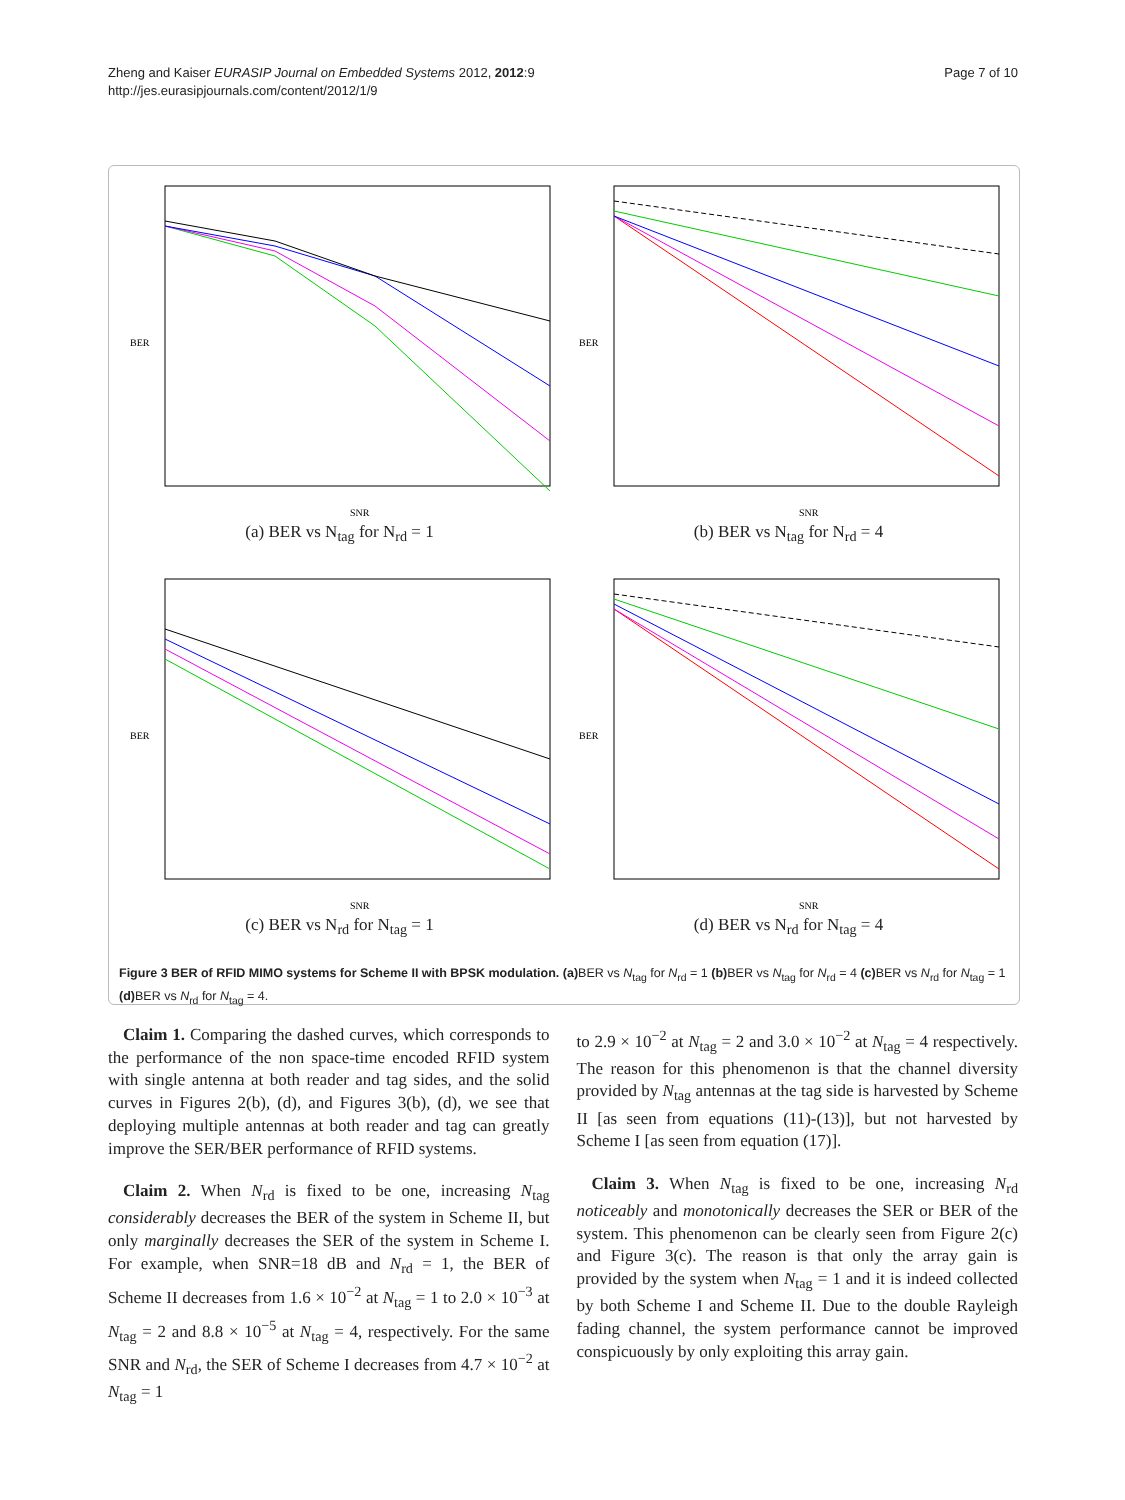Page 7 of 10 Zheng and Kaiser EURASIP Journal on Embedded Systems 2012, 2012:9
http://jes.eurasipjournals.com/content/2012/1/9
BER
SNR
(a) BER vs N<sub>tag</sub> for N<sub>rd</sub> = 1
BER
SNR
(b) BER vs N<sub>tag</sub> for N<sub>rd</sub> = 4
BER
SNR
(c) BER vs N<sub>rd</sub> for N<sub>tag</sub> = 1
BER
SNR
(d) BER vs N<sub>rd</sub> for N<sub>tag</sub> = 4
Figure 3 BER of RFID MIMO systems for Scheme II with BPSK modulation. (a) BER vs N<sub>tag</sub> for N<sub>rd</sub> = 1 (b) BER vs N<sub>tag</sub> for N<sub>rd</sub> = 4 (c) BER vs N<sub>rd</sub> for N<sub>tag</sub> = 1 (d) BER vs N<sub>rd</sub> for N<sub>tag</sub> = 4.
Claim 1. Comparing the dashed curves, which corresponds to the performance of the non space-time encoded RFID system with single antenna at both reader and tag sides, and the solid curves in Figures 2(b), (d), and Figures 3(b), (d), we see that deploying multiple antennas at both reader and tag can greatly improve the SER/BER performance of RFID systems.
Claim 2. When N<sub>rd</sub> is fixed to be one, increasing N<sub>tag</sub> considerably decreases the BER of the system in Scheme II, but only marginally decreases the SER of the system in Scheme I. For example, when SNR=18 dB and N<sub>rd</sub> = 1, the BER of Scheme II decreases from 1.6 × 10<sup>−2</sup> at N<sub>tag</sub> = 1 to 2.0 × 10<sup>−3</sup> at N<sub>tag</sub> = 2 and 8.8 × 10<sup>−5</sup> at N<sub>tag</sub> = 4, respectively. For the same SNR and N<sub>rd</sub>, the SER of Scheme I decreases from 4.7 × 10<sup>−2</sup> at N<sub>tag</sub> = 1
to 2.9 × 10<sup>−2</sup> at N<sub>tag</sub> = 2 and 3.0 × 10<sup>−2</sup> at N<sub>tag</sub> = 4 respectively. The reason for this phenomenon is that the channel diversity provided by N<sub>tag</sub> antennas at the tag side is harvested by Scheme II [as seen from equations (11)-(13)], but not harvested by Scheme I [as seen from equation (17)].
Claim 3. When N<sub>tag</sub> is fixed to be one, increasing N<sub>rd</sub> noticeably and monotonically decreases the SER or BER of the system. This phenomenon can be clearly seen from Figure 2(c) and Figure 3(c). The reason is that only the array gain is provided by the system when N<sub>tag</sub> = 1 and it is indeed collected by both Scheme I and Scheme II. Due to the double Rayleigh fading channel, the system performance cannot be improved conspicuously by only exploiting this array gain.